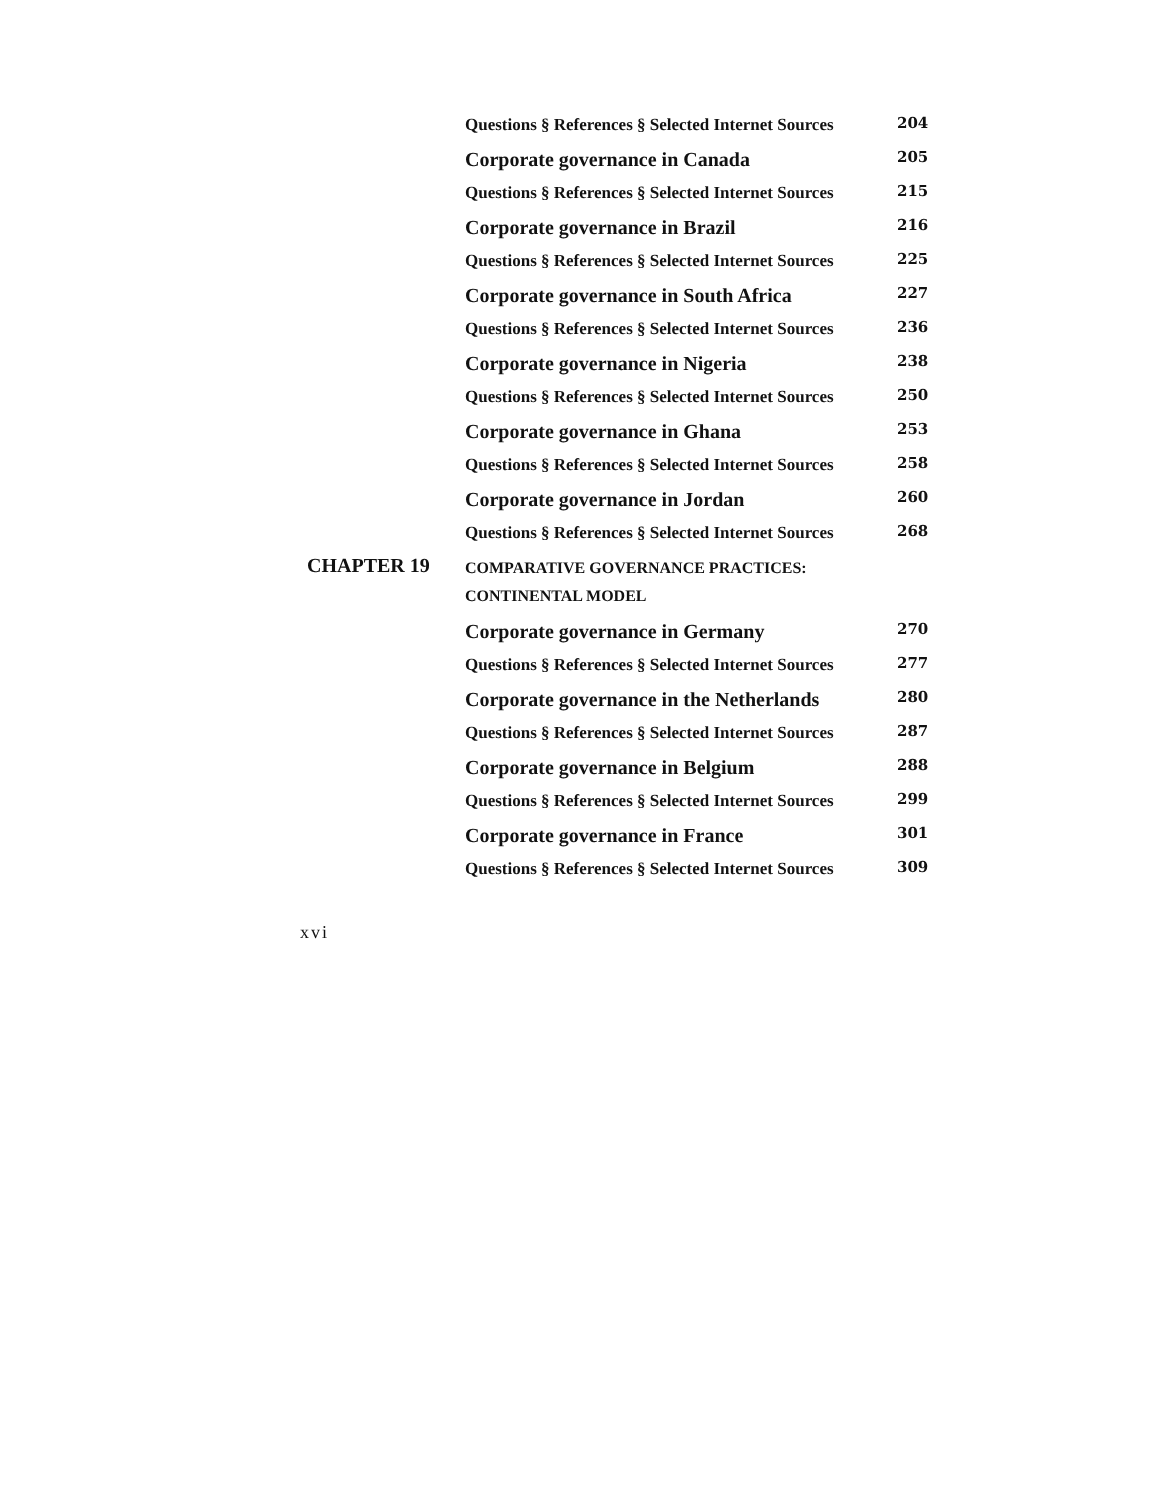Questions § References § Selected Internet Sources
204
Corporate governance in Canada
205
Questions § References § Selected Internet Sources
215
Corporate governance in Brazil
216
Questions § References § Selected Internet Sources
225
Corporate governance in South Africa
227
Questions § References § Selected Internet Sources
236
Corporate governance in Nigeria
238
Questions § References § Selected Internet Sources
250
Corporate governance in Ghana
253
Questions § References § Selected Internet Sources
258
Corporate governance in Jordan
260
Questions § References § Selected Internet Sources
268
CHAPTER 19
COMPARATIVE GOVERNANCE PRACTICES: CONTINENTAL MODEL
Corporate governance in Germany
270
Questions § References § Selected Internet Sources
277
Corporate governance in the Netherlands
280
Questions § References § Selected Internet Sources
287
Corporate governance in Belgium
288
Questions § References § Selected Internet Sources
299
Corporate governance in France
301
Questions § References § Selected Internet Sources
309
xvi